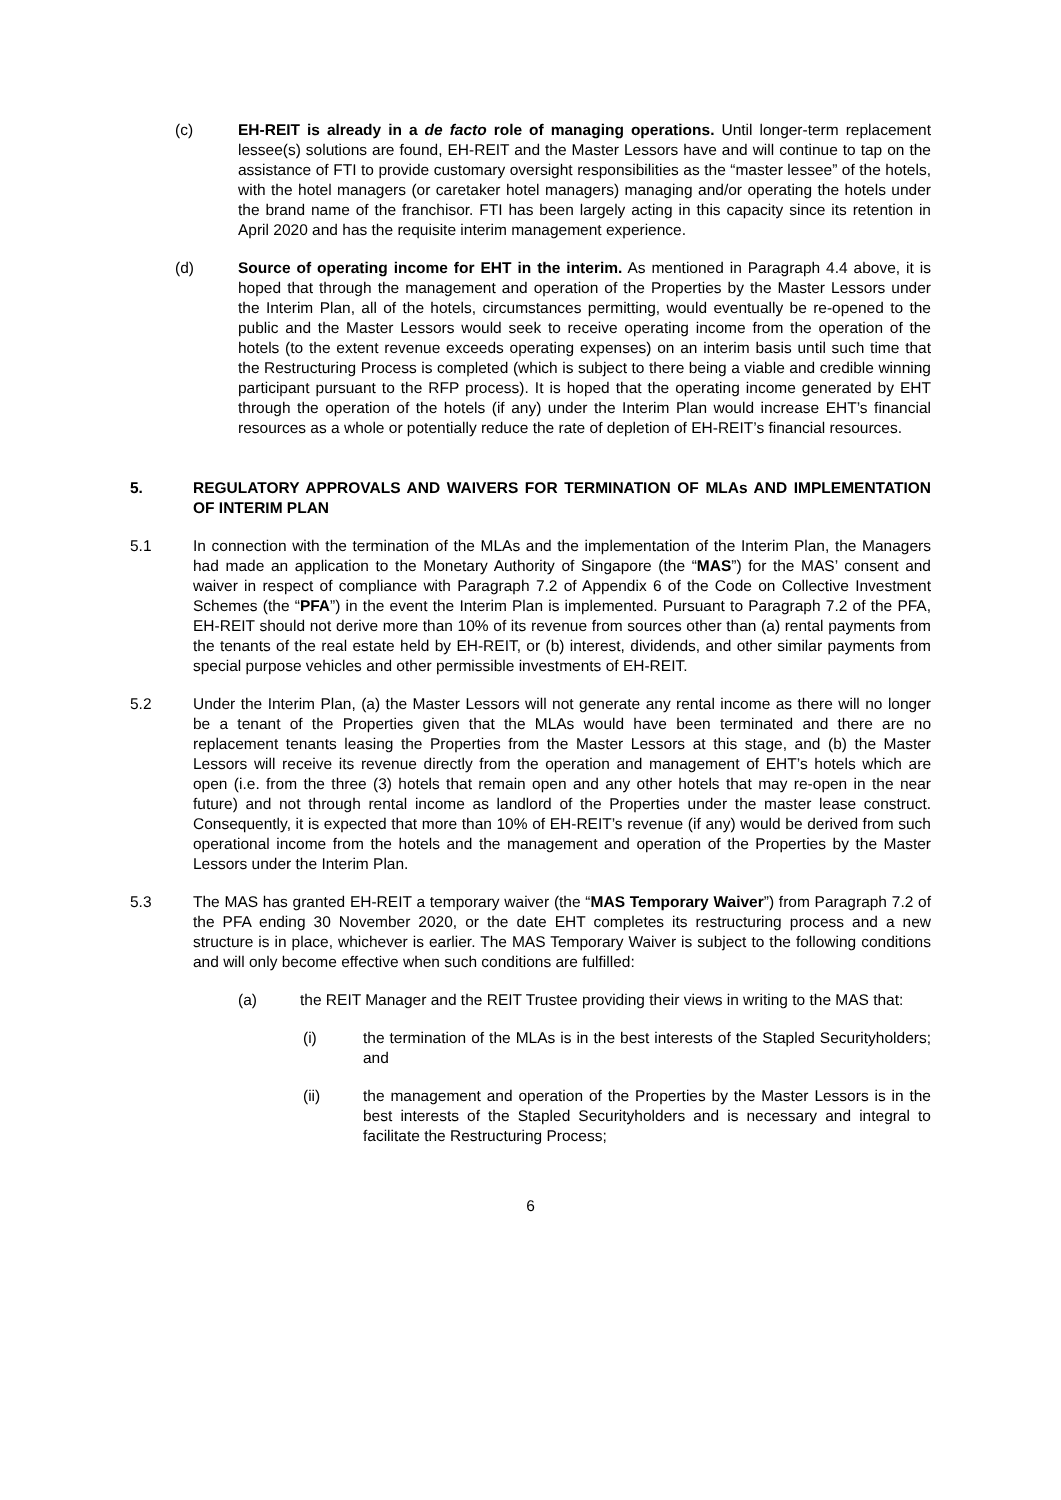(c) EH-REIT is already in a de facto role of managing operations. Until longer-term replacement lessee(s) solutions are found, EH-REIT and the Master Lessors have and will continue to tap on the assistance of FTI to provide customary oversight responsibilities as the “master lessee” of the hotels, with the hotel managers (or caretaker hotel managers) managing and/or operating the hotels under the brand name of the franchisor. FTI has been largely acting in this capacity since its retention in April 2020 and has the requisite interim management experience.
(d) Source of operating income for EHT in the interim. As mentioned in Paragraph 4.4 above, it is hoped that through the management and operation of the Properties by the Master Lessors under the Interim Plan, all of the hotels, circumstances permitting, would eventually be re-opened to the public and the Master Lessors would seek to receive operating income from the operation of the hotels (to the extent revenue exceeds operating expenses) on an interim basis until such time that the Restructuring Process is completed (which is subject to there being a viable and credible winning participant pursuant to the RFP process). It is hoped that the operating income generated by EHT through the operation of the hotels (if any) under the Interim Plan would increase EHT’s financial resources as a whole or potentially reduce the rate of depletion of EH-REIT’s financial resources.
5. REGULATORY APPROVALS AND WAIVERS FOR TERMINATION OF MLAs AND IMPLEMENTATION OF INTERIM PLAN
5.1 In connection with the termination of the MLAs and the implementation of the Interim Plan, the Managers had made an application to the Monetary Authority of Singapore (the “MAS”) for the MAS’ consent and waiver in respect of compliance with Paragraph 7.2 of Appendix 6 of the Code on Collective Investment Schemes (the “PFA”) in the event the Interim Plan is implemented. Pursuant to Paragraph 7.2 of the PFA, EH-REIT should not derive more than 10% of its revenue from sources other than (a) rental payments from the tenants of the real estate held by EH-REIT, or (b) interest, dividends, and other similar payments from special purpose vehicles and other permissible investments of EH-REIT.
5.2 Under the Interim Plan, (a) the Master Lessors will not generate any rental income as there will no longer be a tenant of the Properties given that the MLAs would have been terminated and there are no replacement tenants leasing the Properties from the Master Lessors at this stage, and (b) the Master Lessors will receive its revenue directly from the operation and management of EHT’s hotels which are open (i.e. from the three (3) hotels that remain open and any other hotels that may re-open in the near future) and not through rental income as landlord of the Properties under the master lease construct. Consequently, it is expected that more than 10% of EH-REIT’s revenue (if any) would be derived from such operational income from the hotels and the management and operation of the Properties by the Master Lessors under the Interim Plan.
5.3 The MAS has granted EH-REIT a temporary waiver (the “MAS Temporary Waiver”) from Paragraph 7.2 of the PFA ending 30 November 2020, or the date EHT completes its restructuring process and a new structure is in place, whichever is earlier. The MAS Temporary Waiver is subject to the following conditions and will only become effective when such conditions are fulfilled:
(a) the REIT Manager and the REIT Trustee providing their views in writing to the MAS that:
(i) the termination of the MLAs is in the best interests of the Stapled Securityholders; and
(ii) the management and operation of the Properties by the Master Lessors is in the best interests of the Stapled Securityholders and is necessary and integral to facilitate the Restructuring Process;
6